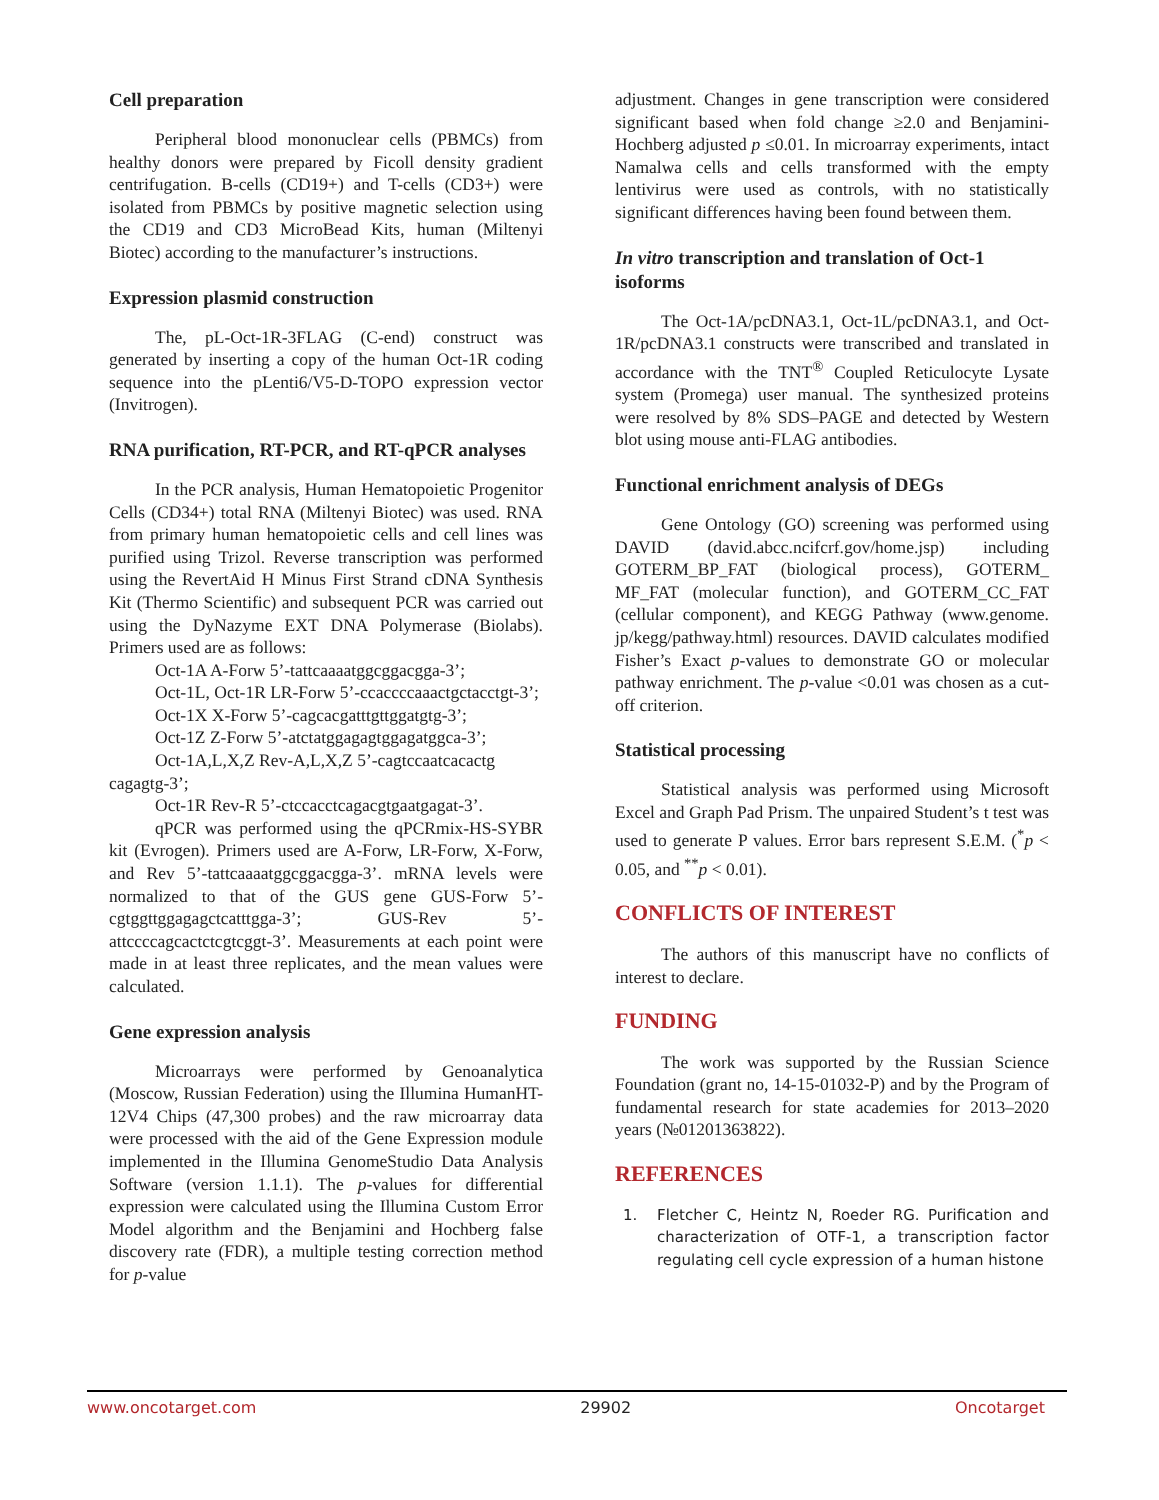Cell preparation
Peripheral blood mononuclear cells (PBMCs) from healthy donors were prepared by Ficoll density gradient centrifugation. B-cells (CD19+) and T-cells (CD3+) were isolated from PBMCs by positive magnetic selection using the CD19 and CD3 MicroBead Kits, human (Miltenyi Biotec) according to the manufacturer’s instructions.
Expression plasmid construction
The, pL-Oct-1R-3FLAG (C-end) construct was generated by inserting a copy of the human Oct-1R coding sequence into the pLenti6/V5-D-TOPO expression vector (Invitrogen).
RNA purification, RT-PCR, and RT-qPCR analyses
In the PCR analysis, Human Hematopoietic Progenitor Cells (CD34+) total RNA (Miltenyi Biotec) was used. RNA from primary human hematopoietic cells and cell lines was purified using Trizol. Reverse transcription was performed using the RevertAid H Minus First Strand cDNA Synthesis Kit (Thermo Scientific) and subsequent PCR was carried out using the DyNazyme EXT DNA Polymerase (Biolabs). Primers used are as follows:
Oct-1A A-Forw 5’-tattcaaaatggcggacgga-3’;
Oct-1L, Oct-1R LR-Forw 5’-ccaccccaaactgctacctgt-3’;
Oct-1X X-Forw 5’-cagcacgatttgttggatgtg-3’;
Oct-1Z Z-Forw 5’-atctatggagagtggagatggca-3’;
Oct-1A,L,X,Z Rev-A,L,X,Z 5’-cagtccaatcacactg cagagtg-3’;
Oct-1R Rev-R 5’-ctccacctcagacgtgaatgagat-3’.
qPCR was performed using the qPCRmix-HS-SYBR kit (Evrogen). Primers used are A-Forw, LR-Forw, X-Forw, and Rev 5’-tattcaaaatggcggacgga-3’. mRNA levels were normalized to that of the GUS gene GUS-Forw 5’-cgtggttggagagctcatttgga-3’; GUS-Rev 5’-attccccagcactctcgtcggt-3’. Measurements at each point were made in at least three replicates, and the mean values were calculated.
Gene expression analysis
Microarrays were performed by Genoanalytica (Moscow, Russian Federation) using the Illumina HumanHT-12V4 Chips (47,300 probes) and the raw microarray data were processed with the aid of the Gene Expression module implemented in the Illumina GenomeStudio Data Analysis Software (version 1.1.1). The p-values for differential expression were calculated using the Illumina Custom Error Model algorithm and the Benjamini and Hochberg false discovery rate (FDR), a multiple testing correction method for p-value
adjustment. Changes in gene transcription were considered significant based when fold change ≥2.0 and Benjamini-Hochberg adjusted p ≤0.01. In microarray experiments, intact Namalwa cells and cells transformed with the empty lentivirus were used as controls, with no statistically significant differences having been found between them.
In vitro transcription and translation of Oct-1 isoforms
The Oct-1A/pcDNA3.1, Oct-1L/pcDNA3.1, and Oct-1R/pcDNA3.1 constructs were transcribed and translated in accordance with the TNT<sup>®</sup> Coupled Reticulocyte Lysate system (Promega) user manual. The synthesized proteins were resolved by 8% SDS–PAGE and detected by Western blot using mouse anti-FLAG antibodies.
Functional enrichment analysis of DEGs
Gene Ontology (GO) screening was performed using DAVID (david.abcc.ncifcrf.gov/home.jsp) including GOTERM_BP_FAT (biological process), GOTERM_ MF_FAT (molecular function), and GOTERM_CC_FAT (cellular component), and KEGG Pathway (www.genome. jp/kegg/pathway.html) resources. DAVID calculates modified Fisher’s Exact p-values to demonstrate GO or molecular pathway enrichment. The p-value <0.01 was chosen as a cut-off criterion.
Statistical processing
Statistical analysis was performed using Microsoft Excel and Graph Pad Prism. The unpaired Student’s t test was used to generate P values. Error bars represent S.E.M. (<sup>*</sup>p < 0.05, and <sup>**</sup>p < 0.01).
CONFLICTS OF INTEREST
The authors of this manuscript have no conflicts of interest to declare.
FUNDING
The work was supported by the Russian Science Foundation (grant no, 14-15-01032-P) and by the Program of fundamental research for state academies for 2013–2020 years (№01201363822).
REFERENCES
1. Fletcher C, Heintz N, Roeder RG. Purification and characterization of OTF-1, a transcription factor regulating cell cycle expression of a human histone
www.oncotarget.com 29902 Oncotarget